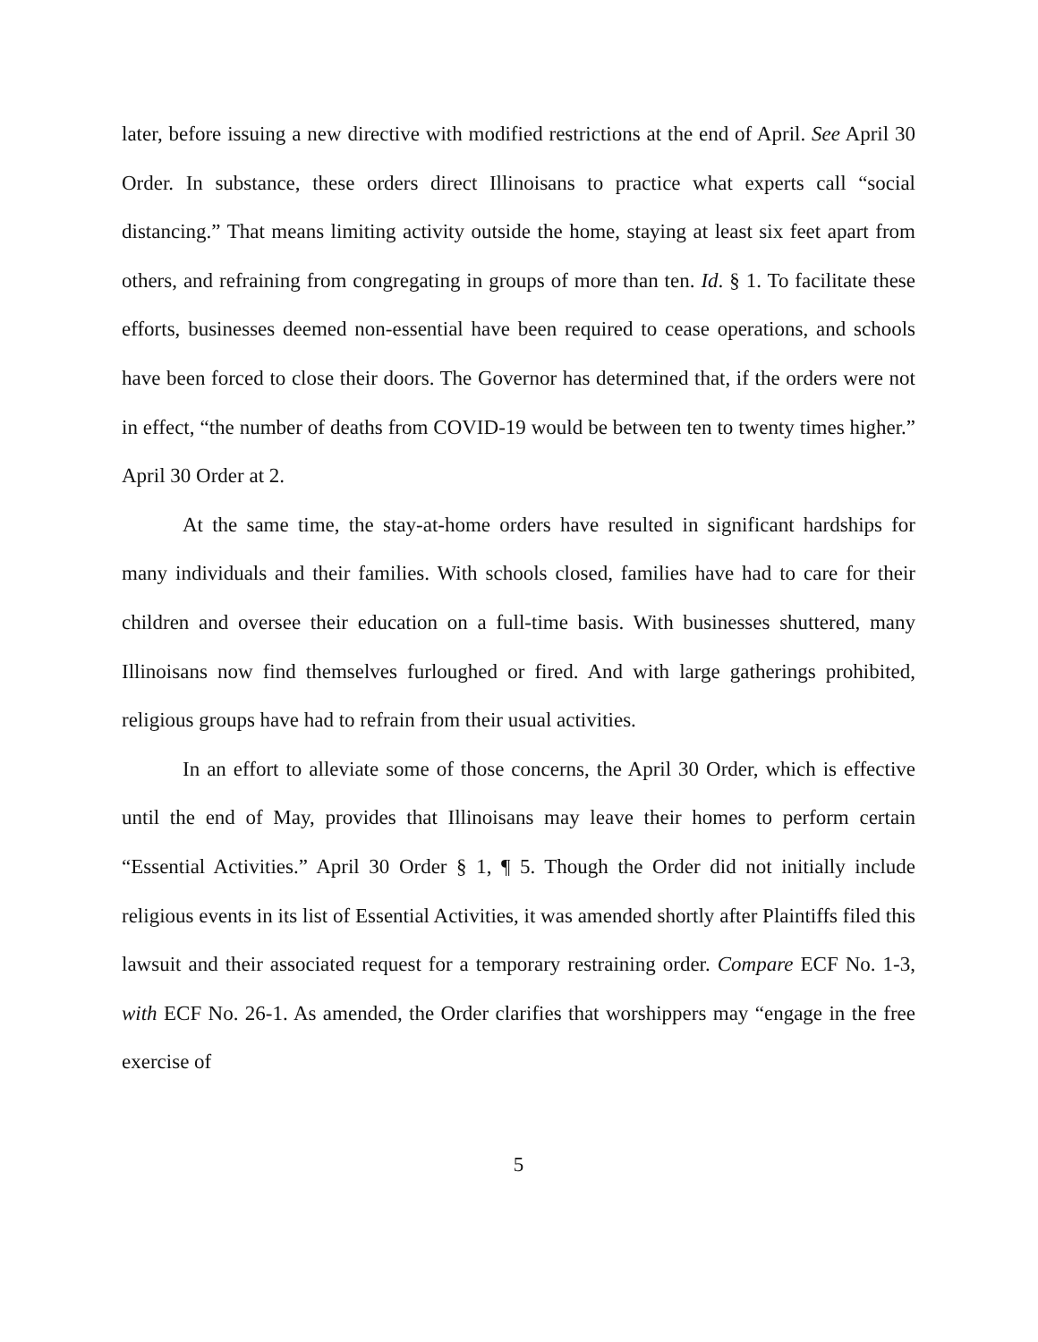later, before issuing a new directive with modified restrictions at the end of April. See April 30 Order. In substance, these orders direct Illinoisans to practice what experts call “social distancing.” That means limiting activity outside the home, staying at least six feet apart from others, and refraining from congregating in groups of more than ten. Id. § 1. To facilitate these efforts, businesses deemed non-essential have been required to cease operations, and schools have been forced to close their doors. The Governor has determined that, if the orders were not in effect, “the number of deaths from COVID-19 would be between ten to twenty times higher.” April 30 Order at 2.
At the same time, the stay-at-home orders have resulted in significant hardships for many individuals and their families. With schools closed, families have had to care for their children and oversee their education on a full-time basis. With businesses shuttered, many Illinoisans now find themselves furloughed or fired. And with large gatherings prohibited, religious groups have had to refrain from their usual activities.
In an effort to alleviate some of those concerns, the April 30 Order, which is effective until the end of May, provides that Illinoisans may leave their homes to perform certain “Essential Activities.” April 30 Order § 1, ¶ 5. Though the Order did not initially include religious events in its list of Essential Activities, it was amended shortly after Plaintiffs filed this lawsuit and their associated request for a temporary restraining order. Compare ECF No. 1-3, with ECF No. 26-1. As amended, the Order clarifies that worshippers may “engage in the free exercise of
5